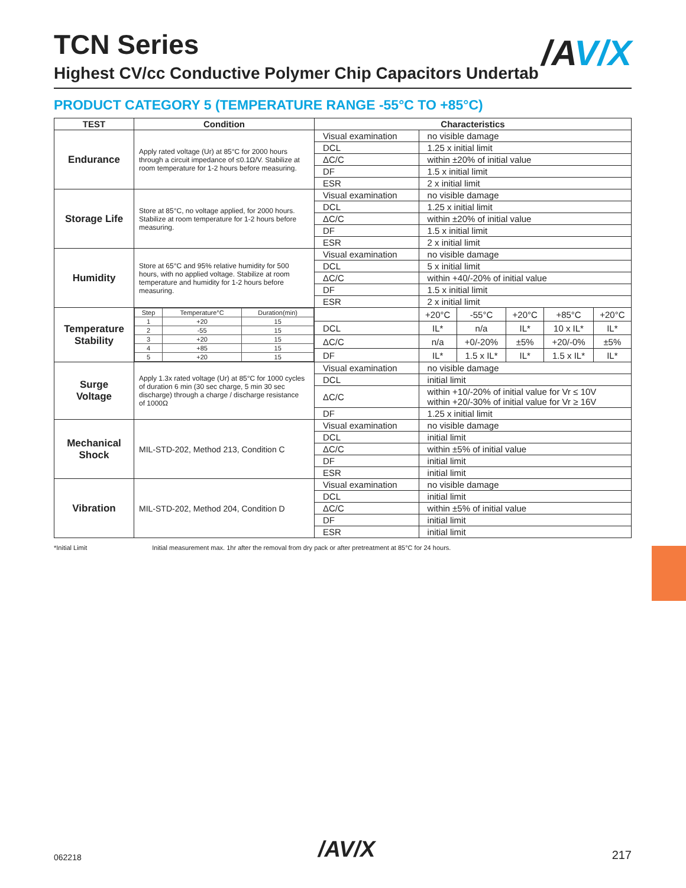/AV/X
TCN Series
Highest CV/cc Conductive Polymer Chip Capacitors Undertab
PRODUCT CATEGORY 5 (TEMPERATURE RANGE -55°C TO +85°C)
| TEST | Condition | Characteristics | | | | | |
| --- | --- | --- | --- | --- | --- | --- | --- |
| Endurance | Apply rated voltage (Ur) at 85°C for 2000 hours through a circuit impedance of ≤0.1Ω/V. Stabilize at room temperature for 1-2 hours before measuring. | Visual examination | no visible damage | | | | |
| | | DCL | 1.25 x initial limit | | | | |
| | | ΔC/C | within ±20% of initial value | | | | |
| | | DF | 1.5 x initial limit | | | | |
| | | ESR | 2 x initial limit | | | | |
| Storage Life | Store at 85°C, no voltage applied, for 2000 hours. Stabilize at room temperature for 1-2 hours before measuring. | Visual examination | no visible damage | | | | |
| | | DCL | 1.25 x initial limit | | | | |
| | | ΔC/C | within ±20% of initial value | | | | |
| | | DF | 1.5 x initial limit | | | | |
| | | ESR | 2 x initial limit | | | | |
| Humidity | Store at 65°C and 95% relative humidity for 500 hours, with no applied voltage. Stabilize at room temperature and humidity for 1-2 hours before measuring. | Visual examination | no visible damage | | | | |
| | | DCL | 5 x initial limit | | | | |
| | | ΔC/C | within +40/-20% of initial value | | | | |
| | | DF | 1.5 x initial limit | | | | |
| | | ESR | 2 x initial limit | | | | |
| Temperature Stability | / Step / Temperature°C / Duration(min) / / 1 / +20 / 15 / / 2 / -55 / 15 / / 3 / +20 / 15 / / 4 / +85 / 15 / / 5 / +20 / 15 / | | +20°C | -55°C | +20°C | +85°C | +20°C |
| | | DCL | IL* | n/a | IL* | 10 x IL* | IL* |
| | | ΔC/C | n/a | +0/-20% | ±5% | +20/-0% | ±5% |
| | | DF | IL* | 1.5 x IL* | IL* | 1.5 x IL* | IL* |
| Surge Voltage | Apply 1.3x rated voltage (Ur) at 85°C for 1000 cycles of duration 6 min (30 sec charge, 5 min 30 sec discharge) through a charge / discharge resistance of 1000Ω | Visual examination | no visible damage | | | | |
| | | DCL | initial limit | | | | |
| | | ΔC/C | within +10/-20% of initial value for Vr ≤ 10V within +20/-30% of initial value for Vr ≥ 16V | | | | |
| | | DF | 1.25 x initial limit | | | | |
| Mechanical Shock | MIL-STD-202, Method 213, Condition C | Visual examination | no visible damage | | | | |
| | | DCL | initial limit | | | | |
| | | ΔC/C | within ±5% of initial value | | | | |
| | | DF | initial limit | | | | |
| | | ESR | initial limit | | | | |
| Vibration | MIL-STD-202, Method 204, Condition D | Visual examination | no visible damage | | | | |
| | | DCL | initial limit | | | | |
| | | ΔC/C | within ±5% of initial value | | | | |
| | | DF | initial limit | | | | |
| | | ESR | initial limit | | | | |
*Initial Limit Initial measurement max. 1hr after the removal from dry pack or after pretreatment at 85°C for 24 hours.
062218 /AV/X 217